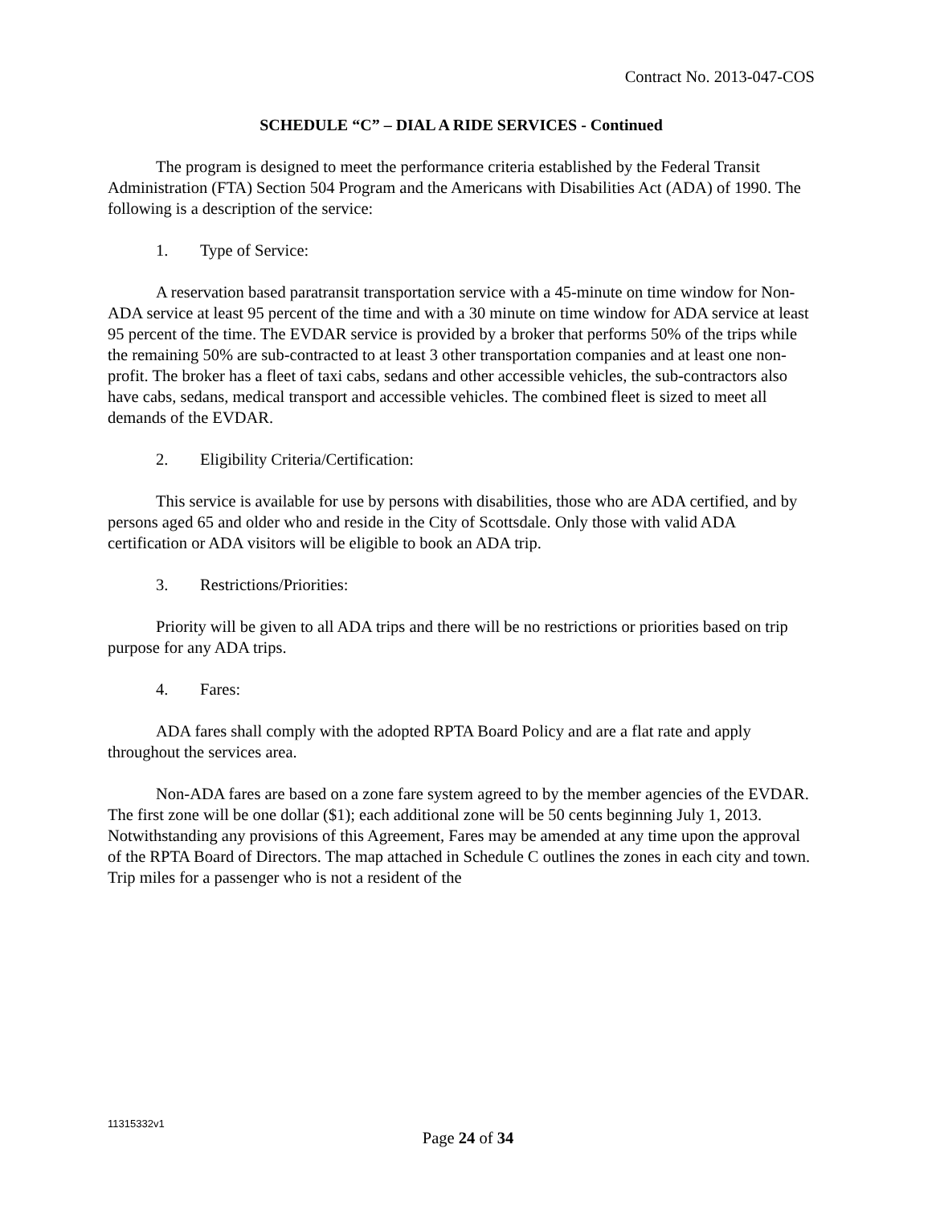Contract No. 2013-047-COS
SCHEDULE “C” – DIAL A RIDE SERVICES - Continued
The program is designed to meet the performance criteria established by the Federal Transit Administration (FTA) Section 504 Program and the Americans with Disabilities Act (ADA) of 1990. The following is a description of the service:
1. Type of Service:
A reservation based paratransit transportation service with a 45-minute on time window for Non-ADA service at least 95 percent of the time and with a 30 minute on time window for ADA service at least 95 percent of the time. The EVDAR service is provided by a broker that performs 50% of the trips while the remaining 50% are sub-contracted to at least 3 other transportation companies and at least one non-profit. The broker has a fleet of taxi cabs, sedans and other accessible vehicles, the sub-contractors also have cabs, sedans, medical transport and accessible vehicles. The combined fleet is sized to meet all demands of the EVDAR.
2. Eligibility Criteria/Certification:
This service is available for use by persons with disabilities, those who are ADA certified, and by persons aged 65 and older who and reside in the City of Scottsdale. Only those with valid ADA certification or ADA visitors will be eligible to book an ADA trip.
3. Restrictions/Priorities:
Priority will be given to all ADA trips and there will be no restrictions or priorities based on trip purpose for any ADA trips.
4. Fares:
ADA fares shall comply with the adopted RPTA Board Policy and are a flat rate and apply throughout the services area.
Non-ADA fares are based on a zone fare system agreed to by the member agencies of the EVDAR. The first zone will be one dollar ($1); each additional zone will be 50 cents beginning July 1, 2013. Notwithstanding any provisions of this Agreement, Fares may be amended at any time upon the approval of the RPTA Board of Directors. The map attached in Schedule C outlines the zones in each city and town. Trip miles for a passenger who is not a resident of the
11315332v1
Page 24 of 34